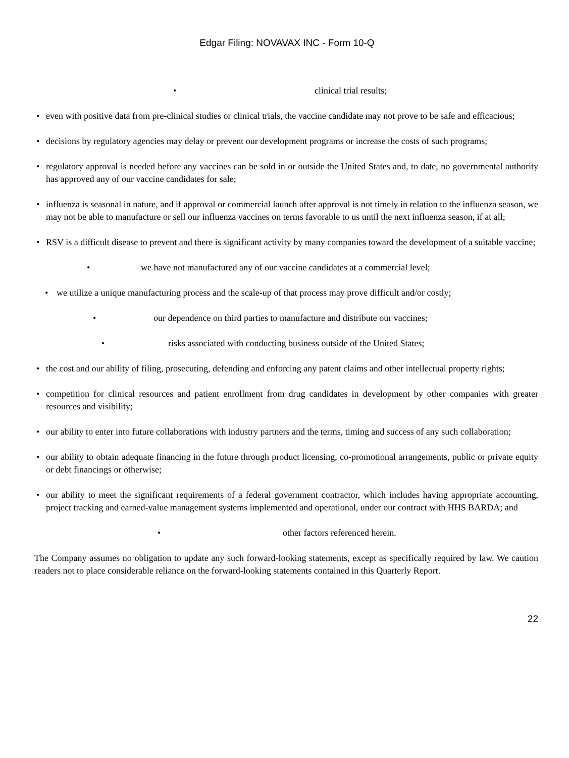Edgar Filing: NOVAVAX INC - Form 10-Q
• clinical trial results;
• even with positive data from pre-clinical studies or clinical trials, the vaccine candidate may not prove to be safe and efficacious;
• decisions by regulatory agencies may delay or prevent our development programs or increase the costs of such programs;
• regulatory approval is needed before any vaccines can be sold in or outside the United States and, to date, no governmental authority has approved any of our vaccine candidates for sale;
• influenza is seasonal in nature, and if approval or commercial launch after approval is not timely in relation to the influenza season, we may not be able to manufacture or sell our influenza vaccines on terms favorable to us until the next influenza season, if at all;
• RSV is a difficult disease to prevent and there is significant activity by many companies toward the development of a suitable vaccine;
• we have not manufactured any of our vaccine candidates at a commercial level;
• we utilize a unique manufacturing process and the scale-up of that process may prove difficult and/or costly;
• our dependence on third parties to manufacture and distribute our vaccines;
• risks associated with conducting business outside of the United States;
• the cost and our ability of filing, prosecuting, defending and enforcing any patent claims and other intellectual property rights;
• competition for clinical resources and patient enrollment from drug candidates in development by other companies with greater resources and visibility;
• our ability to enter into future collaborations with industry partners and the terms, timing and success of any such collaboration;
• our ability to obtain adequate financing in the future through product licensing, co-promotional arrangements, public or private equity or debt financings or otherwise;
• our ability to meet the significant requirements of a federal government contractor, which includes having appropriate accounting, project tracking and earned-value management systems implemented and operational, under our contract with HHS BARDA; and
• other factors referenced herein.
The Company assumes no obligation to update any such forward-looking statements, except as specifically required by law. We caution readers not to place considerable reliance on the forward-looking statements contained in this Quarterly Report.
22